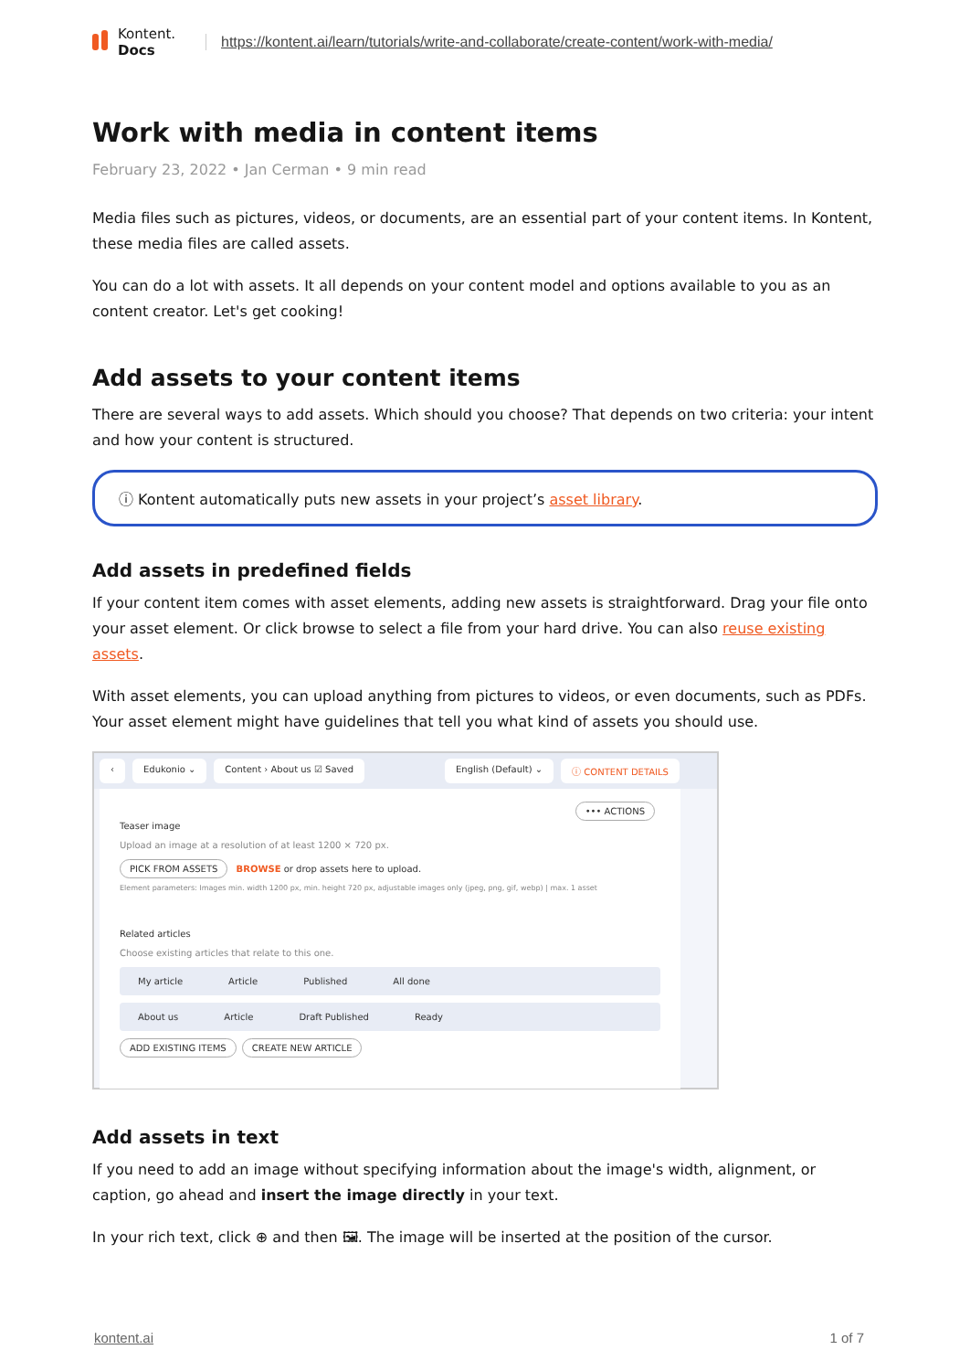Kontent.
Docs
https://kontent.ai/learn/tutorials/write-and-collaborate/create-content/work-with-media/
Work with media in content items
February 23, 2022 • Jan Cerman • 9 min read
Media files such as pictures, videos, or documents, are an essential part of your content items. In Kontent, these media files are called assets.
You can do a lot with assets. It all depends on your content model and options available to you as an content creator. Let's get cooking!
Add assets to your content items
There are several ways to add assets. Which should you choose? That depends on two criteria: your intent and how your content is structured.
ⓘ Kontent automatically puts new assets in your project’s asset library.
Add assets in predefined fields
If your content item comes with asset elements, adding new assets is straightforward. Drag your file onto your asset element. Or click browse to select a file from your hard drive. You can also reuse existing assets.
With asset elements, you can upload anything from pictures to videos, or even documents, such as PDFs. Your asset element might have guidelines that tell you what kind of assets you should use.
‹ Edukonio ⌄ Content › About us ☑ Saved English (Default) ⌄ ⓘ CONTENT DETAILS
••• ACTIONS
Teaser image
Upload an image at a resolution of at least 1200 × 720 px.
PICK FROM ASSETS BROWSE or drop assets here to upload.
Element parameters: Images min. width 1200 px, min. height 720 px, adjustable images only (jpeg, png, gif, webp) | max. 1 asset
Related articles
Choose existing articles that relate to this one.
My article Article Published All done
About us Article Draft Published Ready
ADD EXISTING ITEMS CREATE NEW ARTICLE
Add assets in text
If you need to add an image without specifying information about the image's width, alignment, or caption, go ahead and insert the image directly in your text.
In your rich text, click ⊕ and then 🖼. The image will be inserted at the position of the cursor.
kontent.ai 1 of 7